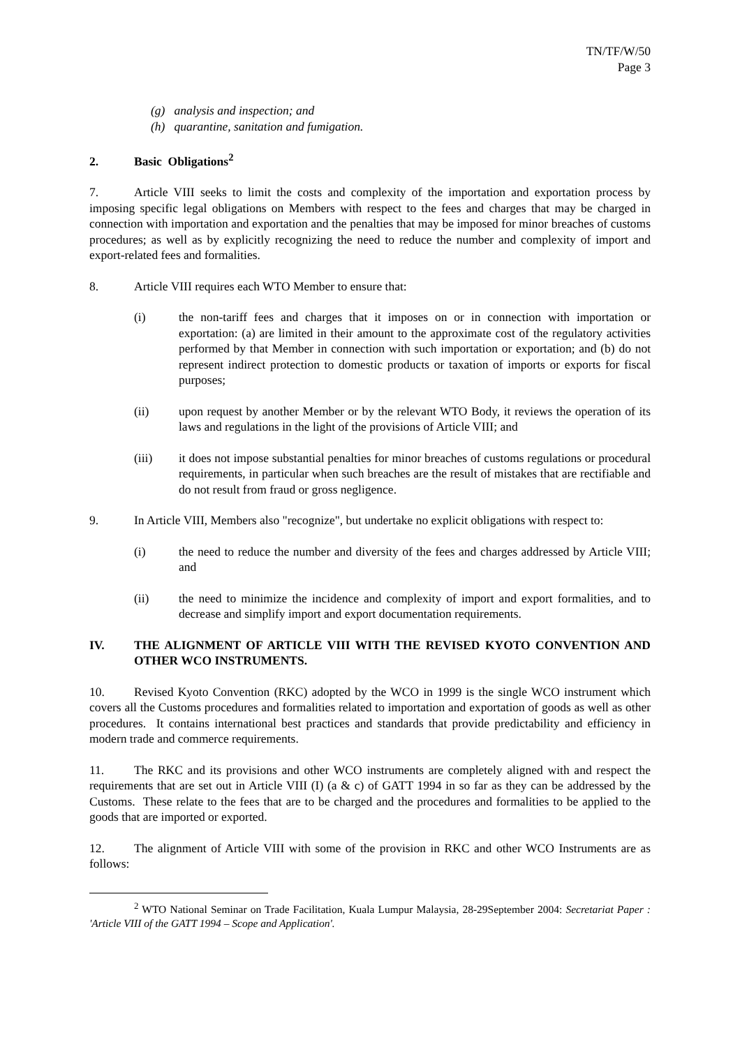TN/TF/W/50
Page 3
(g) analysis and inspection; and
(h) quarantine, sanitation and fumigation.
2. Basic Obligations<sup>2</sup>
7. Article VIII seeks to limit the costs and complexity of the importation and exportation process by imposing specific legal obligations on Members with respect to the fees and charges that may be charged in connection with importation and exportation and the penalties that may be imposed for minor breaches of customs procedures; as well as by explicitly recognizing the need to reduce the number and complexity of import and export-related fees and formalities.
8. Article VIII requires each WTO Member to ensure that:
(i) the non-tariff fees and charges that it imposes on or in connection with importation or exportation: (a) are limited in their amount to the approximate cost of the regulatory activities performed by that Member in connection with such importation or exportation; and (b) do not represent indirect protection to domestic products or taxation of imports or exports for fiscal purposes;
(ii) upon request by another Member or by the relevant WTO Body, it reviews the operation of its laws and regulations in the light of the provisions of Article VIII; and
(iii) it does not impose substantial penalties for minor breaches of customs regulations or procedural requirements, in particular when such breaches are the result of mistakes that are rectifiable and do not result from fraud or gross negligence.
9. In Article VIII, Members also "recognize", but undertake no explicit obligations with respect to:
(i) the need to reduce the number and diversity of the fees and charges addressed by Article VIII; and
(ii) the need to minimize the incidence and complexity of import and export formalities, and to decrease and simplify import and export documentation requirements.
IV. THE ALIGNMENT OF ARTICLE VIII WITH THE REVISED KYOTO CONVENTION AND OTHER WCO INSTRUMENTS.
10. Revised Kyoto Convention (RKC) adopted by the WCO in 1999 is the single WCO instrument which covers all the Customs procedures and formalities related to importation and exportation of goods as well as other procedures. It contains international best practices and standards that provide predictability and efficiency in modern trade and commerce requirements.
11. The RKC and its provisions and other WCO instruments are completely aligned with and respect the requirements that are set out in Article VIII (I) (a & c) of GATT 1994 in so far as they can be addressed by the Customs. These relate to the fees that are to be charged and the procedures and formalities to be applied to the goods that are imported or exported.
12. The alignment of Article VIII with some of the provision in RKC and other WCO Instruments are as follows:
<sup>2</sup> WTO National Seminar on Trade Facilitation, Kuala Lumpur Malaysia, 28-29September 2004: Secretariat Paper : 'Article VIII of the GATT 1994 – Scope and Application'.